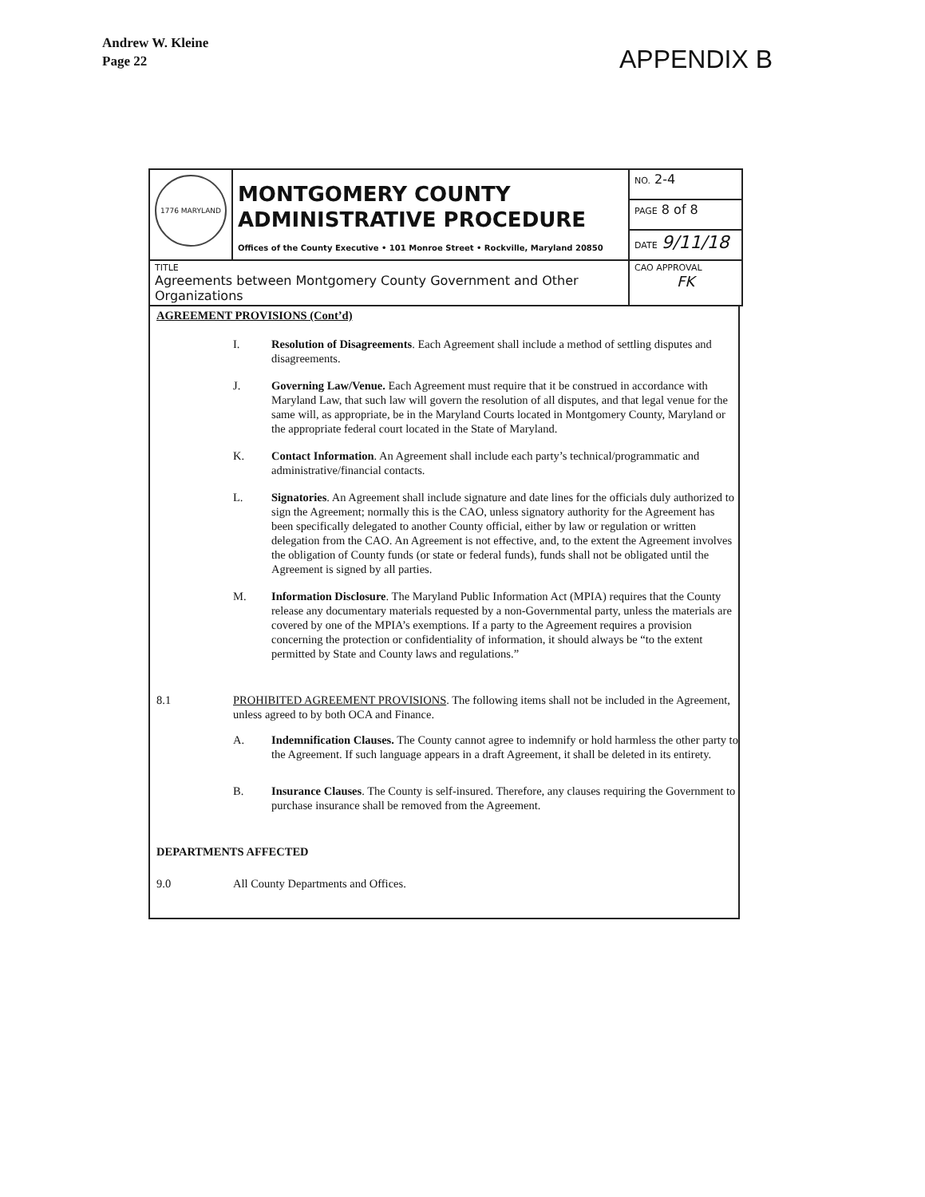Andrew W. Kleine
Page 22
APPENDIX B
| 1776 MARYLAND | MONTGOMERY COUNTY ADMINISTRATIVE PROCEDURE Offices of the County Executive • 101 Monroe Street • Rockville, Maryland 20850 | NO. 2-4 |
| | | PAGE 8 of 8 |
| | | DATE 9/11/18 |
| TITLE Agreements between Montgomery County Government and Other Organizations | | CAO APPROVAL FK |
AGREEMENT PROVISIONS (Cont’d)
I. Resolution of Disagreements. Each Agreement shall include a method of settling disputes and disagreements.
J. Governing Law/Venue. Each Agreement must require that it be construed in accordance with Maryland Law, that such law will govern the resolution of all disputes, and that legal venue for the same will, as appropriate, be in the Maryland Courts located in Montgomery County, Maryland or the appropriate federal court located in the State of Maryland.
K. Contact Information. An Agreement shall include each party’s technical/programmatic and administrative/financial contacts.
L. Signatories. An Agreement shall include signature and date lines for the officials duly authorized to sign the Agreement; normally this is the CAO, unless signatory authority for the Agreement has been specifically delegated to another County official, either by law or regulation or written delegation from the CAO. An Agreement is not effective, and, to the extent the Agreement involves the obligation of County funds (or state or federal funds), funds shall not be obligated until the Agreement is signed by all parties.
M. Information Disclosure. The Maryland Public Information Act (MPIA) requires that the County release any documentary materials requested by a non-Governmental party, unless the materials are covered by one of the MPIA’s exemptions. If a party to the Agreement requires a provision concerning the protection or confidentiality of information, it should always be “to the extent permitted by State and County laws and regulations.”
8.1 PROHIBITED AGREEMENT PROVISIONS. The following items shall not be included in the Agreement, unless agreed to by both OCA and Finance.
A. Indemnification Clauses. The County cannot agree to indemnify or hold harmless the other party to the Agreement. If such language appears in a draft Agreement, it shall be deleted in its entirety.
B. Insurance Clauses. The County is self-insured. Therefore, any clauses requiring the Government to purchase insurance shall be removed from the Agreement.
DEPARTMENTS AFFECTED
9.0 All County Departments and Offices.